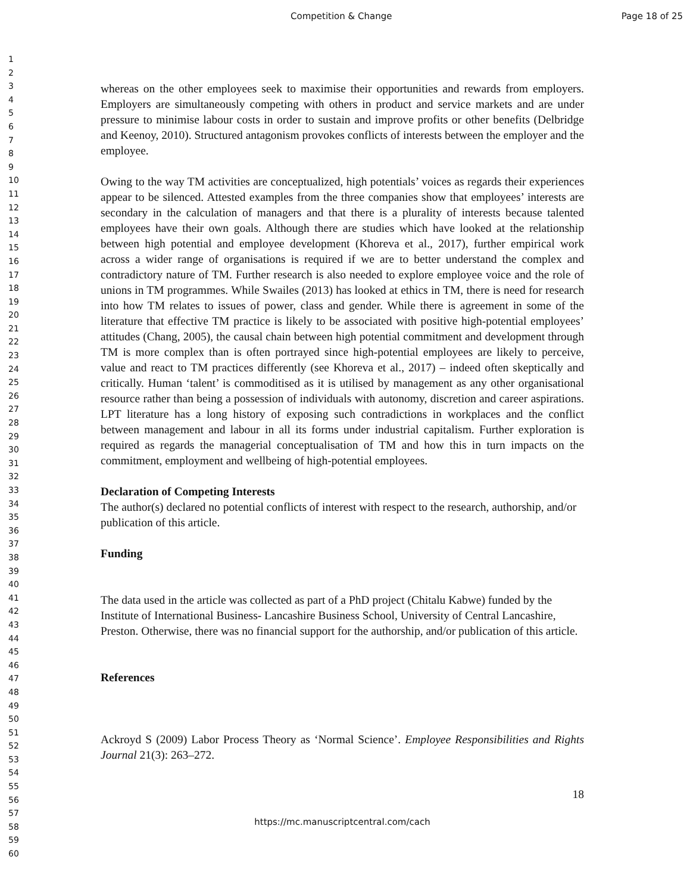Competition & Change Page 18 of 25
1
2
3
4
5
6
7
8
9
10
11
12
13
14
15
16
17
18
19
20
21
22
23
24
25
26
27
28
29
30
31
32
33
34
35
36
37
38
39
40
41
42
43
44
45
46
47
48
49
50
51
52
53
54
55
56
57
58
59
60
whereas on the other employees seek to maximise their opportunities and rewards from employers. Employers are simultaneously competing with others in product and service markets and are under pressure to minimise labour costs in order to sustain and improve profits or other benefits (Delbridge and Keenoy, 2010). Structured antagonism provokes conflicts of interests between the employer and the employee.
Owing to the way TM activities are conceptualized, high potentials’ voices as regards their experiences appear to be silenced. Attested examples from the three companies show that employees’ interests are secondary in the calculation of managers and that there is a plurality of interests because talented employees have their own goals. Although there are studies which have looked at the relationship between high potential and employee development (Khoreva et al., 2017), further empirical work across a wider range of organisations is required if we are to better understand the complex and contradictory nature of TM. Further research is also needed to explore employee voice and the role of unions in TM programmes. While Swailes (2013) has looked at ethics in TM, there is need for research into how TM relates to issues of power, class and gender. While there is agreement in some of the literature that effective TM practice is likely to be associated with positive high-potential employees’ attitudes (Chang, 2005), the causal chain between high potential commitment and development through TM is more complex than is often portrayed since high-potential employees are likely to perceive, value and react to TM practices differently (see Khoreva et al., 2017) – indeed often skeptically and critically. Human ‘talent’ is commoditised as it is utilised by management as any other organisational resource rather than being a possession of individuals with autonomy, discretion and career aspirations. LPT literature has a long history of exposing such contradictions in workplaces and the conflict between management and labour in all its forms under industrial capitalism. Further exploration is required as regards the managerial conceptualisation of TM and how this in turn impacts on the commitment, employment and wellbeing of high-potential employees.
Declaration of Competing Interests
The author(s) declared no potential conflicts of interest with respect to the research, authorship, and/or publication of this article.
Funding
The data used in the article was collected as part of a PhD project (Chitalu Kabwe) funded by the Institute of International Business- Lancashire Business School, University of Central Lancashire, Preston. Otherwise, there was no financial support for the authorship, and/or publication of this article.
References
Ackroyd S (2009) Labor Process Theory as ‘Normal Science’. Employee Responsibilities and Rights Journal 21(3): 263–272.
18
https://mc.manuscriptcentral.com/cach